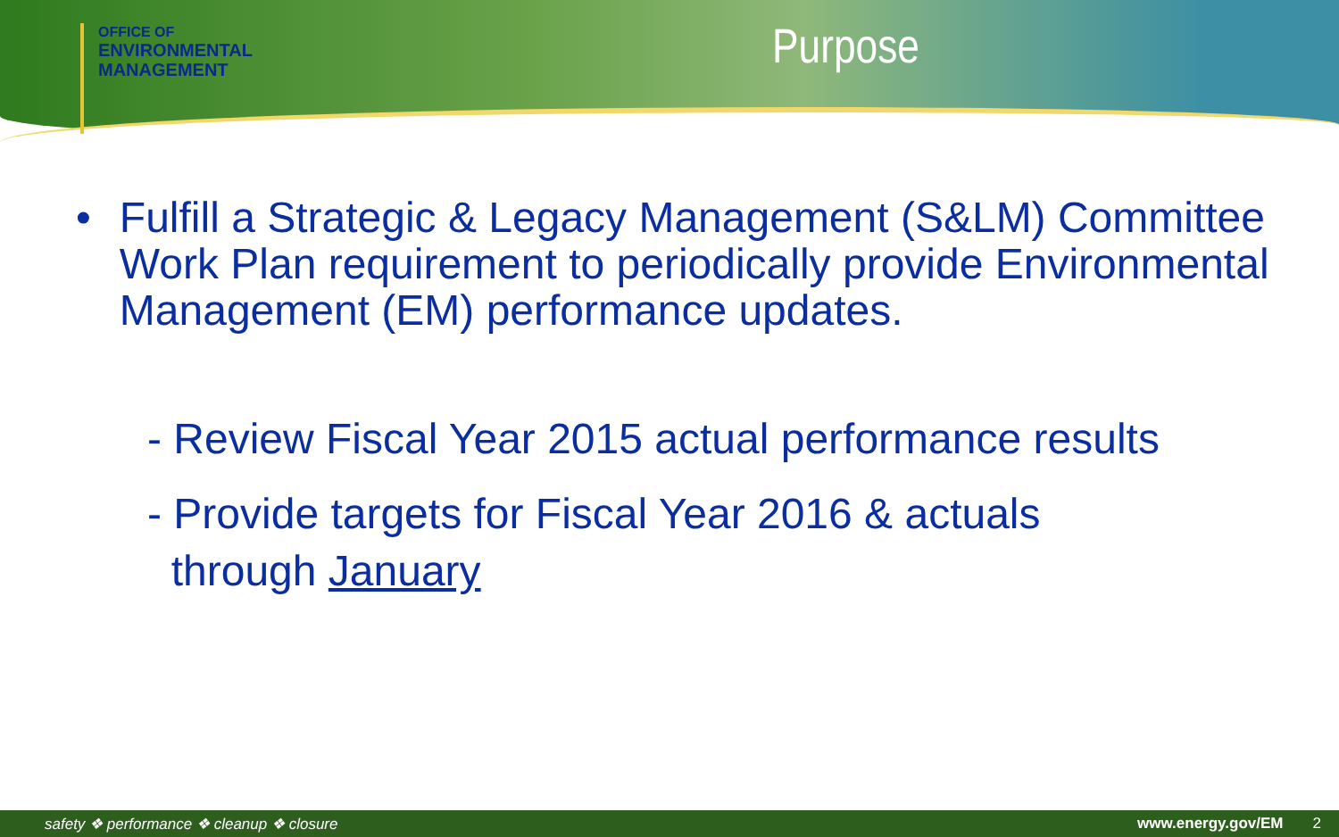OFFICE OF
ENVIRONMENTAL
MANAGEMENT
Purpose
• Fulfill a Strategic & Legacy Management (S&LM) Committee Work Plan requirement to periodically provide Environmental Management (EM) performance updates.
- Review Fiscal Year 2015 actual performance results
- Provide targets for Fiscal Year 2016 & actuals
through January
safety ❖ performance ❖ cleanup ❖ closure www.energy.gov/EM 2